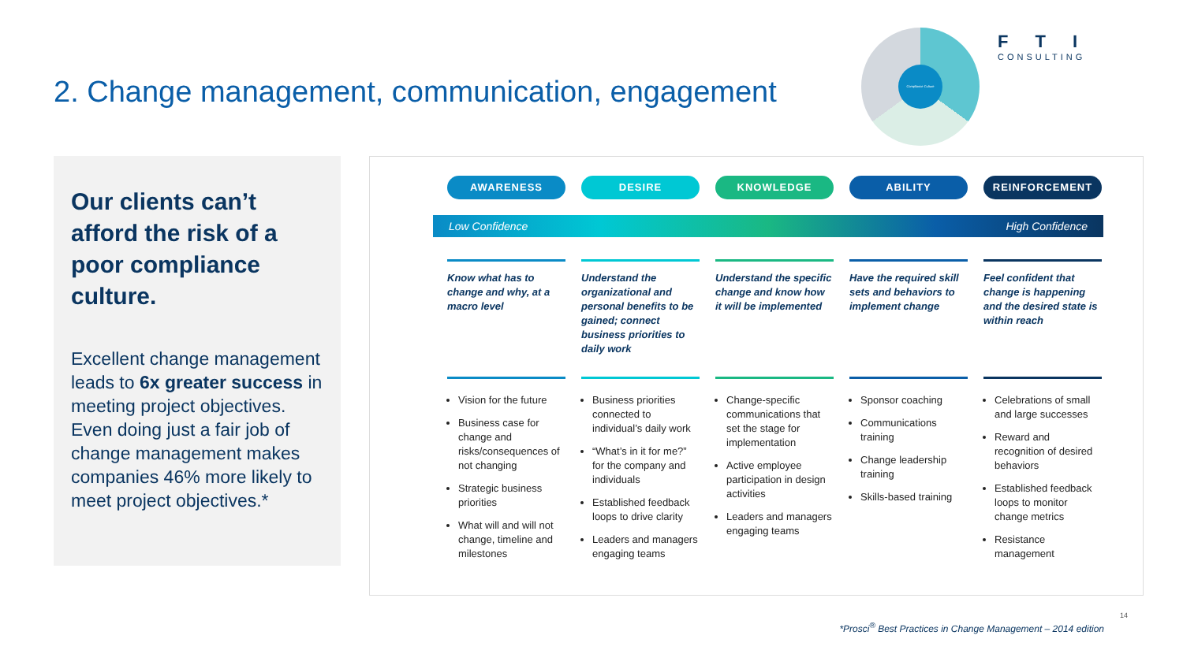2. Change management, communication, engagement
Compliance Culture
F T I
CONSULTING
Our clients can’t afford the risk of a poor compliance culture.
Excellent change management leads to 6x greater success in meeting project objectives. Even doing just a fair job of change management makes companies 46% more likely to meet project objectives.*
AWARENESS DESIRE KNOWLEDGE ABILITY REINFORCEMENT
Low Confidence High Confidence
Know what has to change and why, at a macro level
Vision for the future
Business case for change and risks/consequences of not changing
Strategic business priorities
What will and will not change, timeline and milestones
Understand the organizational and personal benefits to be gained; connect business priorities to daily work
Business priorities connected to individual’s daily work
“What’s in it for me?” for the company and individuals
Established feedback loops to drive clarity
Leaders and managers engaging teams
Understand the specific change and know how it will be implemented
Change-specific communications that set the stage for implementation
Active employee participation in design activities
Leaders and managers engaging teams
Have the required skill sets and behaviors to implement change
Sponsor coaching
Communications training
Change leadership training
Skills-based training
Feel confident that change is happening and the desired state is within reach
Celebrations of small and large successes
Reward and recognition of desired behaviors
Established feedback loops to monitor change metrics
Resistance management
14
*Prosci<sup>®</sup> Best Practices in Change Management – 2014 edition